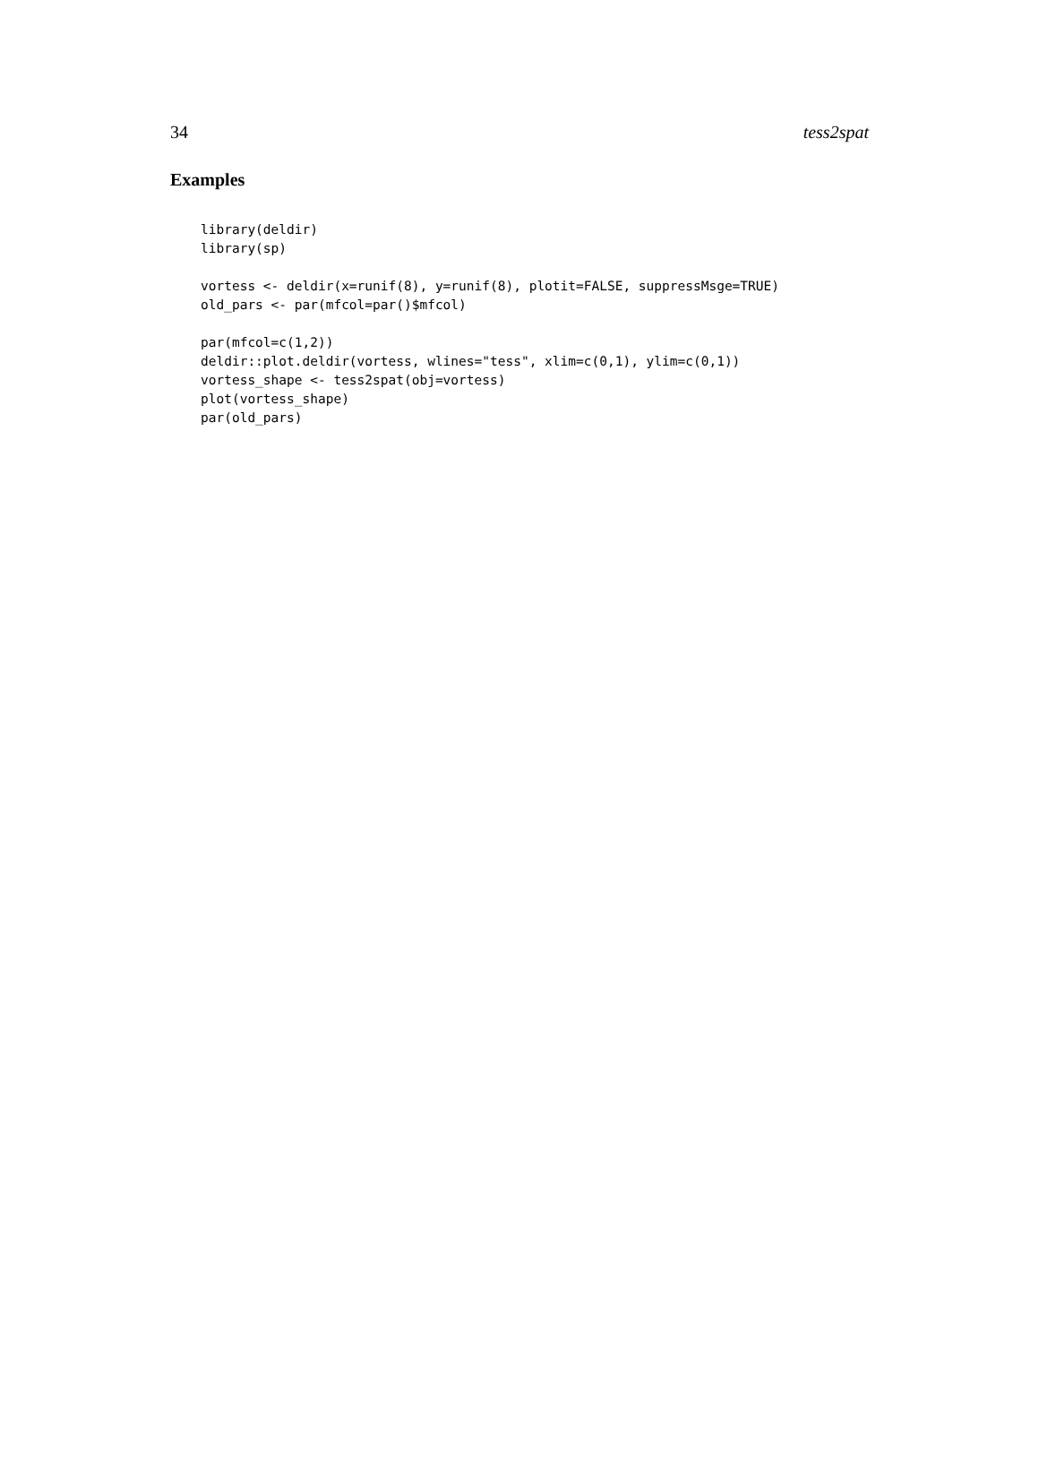34 tess2spat
Examples
library(deldir)
library(sp)

vortess <- deldir(x=runif(8), y=runif(8), plotit=FALSE, suppressMsge=TRUE)
old_pars <- par(mfcol=par()$mfcol)

par(mfcol=c(1,2))
deldir::plot.deldir(vortess, wlines="tess", xlim=c(0,1), ylim=c(0,1))
vortess_shape <- tess2spat(obj=vortess)
plot(vortess_shape)
par(old_pars)